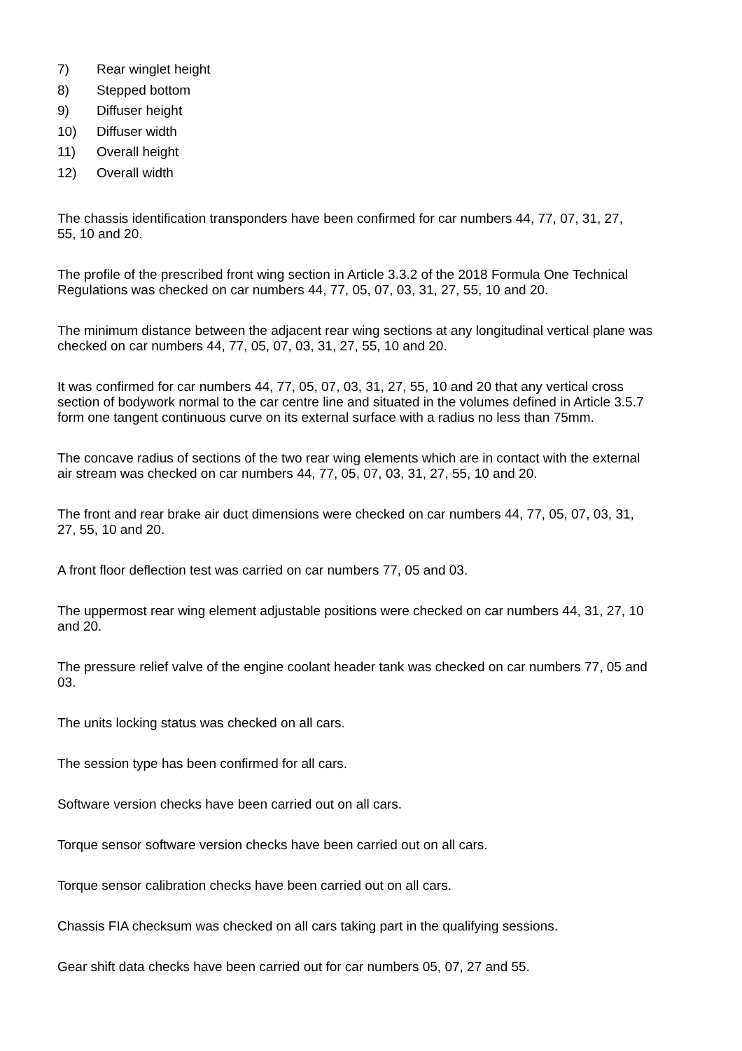7) Rear winglet height
8) Stepped bottom
9) Diffuser height
10) Diffuser width
11) Overall height
12) Overall width
The chassis identification transponders have been confirmed for car numbers 44, 77, 07, 31, 27,
55, 10 and 20.
The profile of the prescribed front wing section in Article 3.3.2 of the 2018 Formula One Technical
Regulations was checked on car numbers 44, 77, 05, 07, 03, 31, 27, 55, 10 and 20.
The minimum distance between the adjacent rear wing sections at any longitudinal vertical plane was
checked on car numbers 44, 77, 05, 07, 03, 31, 27, 55, 10 and 20.
It was confirmed for car numbers 44, 77, 05, 07, 03, 31, 27, 55, 10 and 20 that any vertical cross
section of bodywork normal to the car centre line and situated in the volumes defined in Article 3.5.7
form one tangent continuous curve on its external surface with a radius no less than 75mm.
The concave radius of sections of the two rear wing elements which are in contact with the external
air stream was checked on car numbers 44, 77, 05, 07, 03, 31, 27, 55, 10 and 20.
The front and rear brake air duct dimensions were checked on car numbers 44, 77, 05, 07, 03, 31,
27, 55, 10 and 20.
A front floor deflection test was carried on car numbers 77, 05 and 03.
The uppermost rear wing element adjustable positions were checked on car numbers 44, 31, 27, 10
and 20.
The pressure relief valve of the engine coolant header tank was checked on car numbers 77, 05 and
03.
The units locking status was checked on all cars.
The session type has been confirmed for all cars.
Software version checks have been carried out on all cars.
Torque sensor software version checks have been carried out on all cars.
Torque sensor calibration checks have been carried out on all cars.
Chassis FIA checksum was checked on all cars taking part in the qualifying sessions.
Gear shift data checks have been carried out for car numbers 05, 07, 27 and 55.